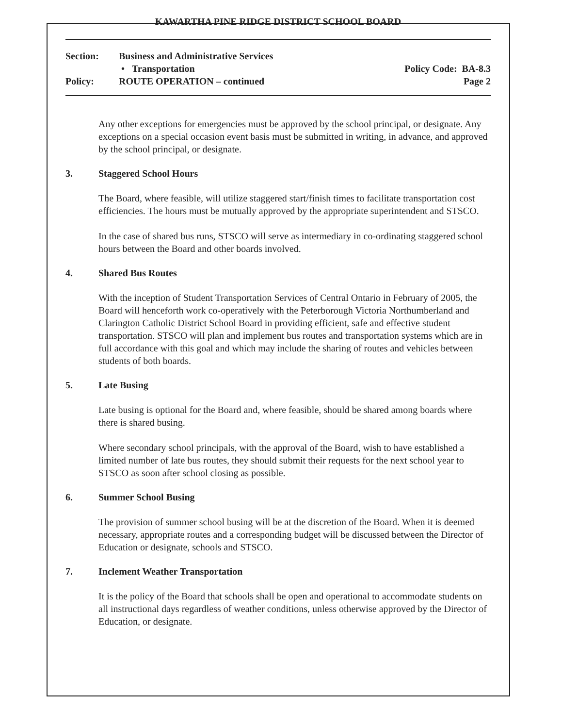KAWARTHA PINE RIDGE DISTRICT SCHOOL BOARD
Section: Business and Administrative Services
• Transportation Policy Code: BA-8.3
Policy: ROUTE OPERATION – continued Page 2
Any other exceptions for emergencies must be approved by the school principal, or designate. Any exceptions on a special occasion event basis must be submitted in writing, in advance, and approved by the school principal, or designate.
3. Staggered School Hours
The Board, where feasible, will utilize staggered start/finish times to facilitate transportation cost efficiencies. The hours must be mutually approved by the appropriate superintendent and STSCO.
In the case of shared bus runs, STSCO will serve as intermediary in co-ordinating staggered school hours between the Board and other boards involved.
4. Shared Bus Routes
With the inception of Student Transportation Services of Central Ontario in February of 2005, the Board will henceforth work co-operatively with the Peterborough Victoria Northumberland and Clarington Catholic District School Board in providing efficient, safe and effective student transportation. STSCO will plan and implement bus routes and transportation systems which are in full accordance with this goal and which may include the sharing of routes and vehicles between students of both boards.
5. Late Busing
Late busing is optional for the Board and, where feasible, should be shared among boards where there is shared busing.
Where secondary school principals, with the approval of the Board, wish to have established a limited number of late bus routes, they should submit their requests for the next school year to STSCO as soon after school closing as possible.
6. Summer School Busing
The provision of summer school busing will be at the discretion of the Board. When it is deemed necessary, appropriate routes and a corresponding budget will be discussed between the Director of Education or designate, schools and STSCO.
7. Inclement Weather Transportation
It is the policy of the Board that schools shall be open and operational to accommodate students on all instructional days regardless of weather conditions, unless otherwise approved by the Director of Education, or designate.